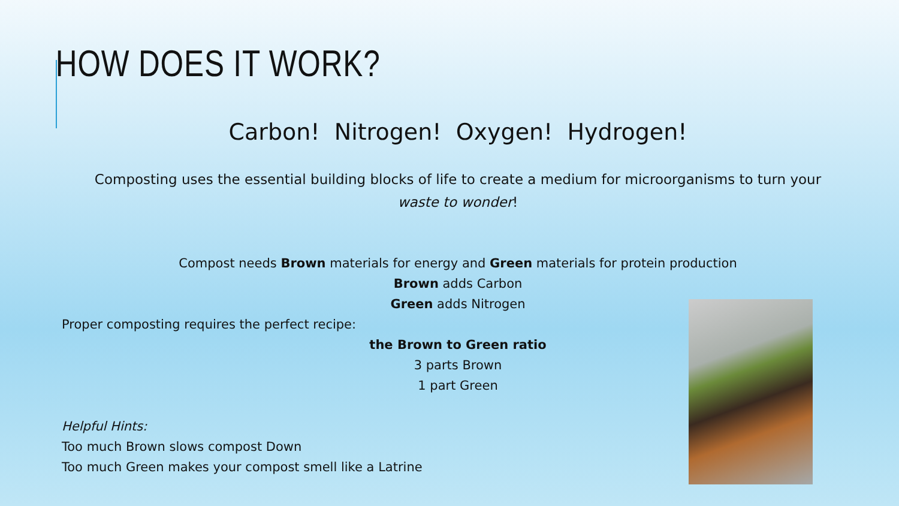HOW DOES IT WORK?
Carbon! Nitrogen! Oxygen! Hydrogen!
Composting uses the essential building blocks of life to create a medium for microorganisms to turn your
waste to wonder!
Compost needs Brown materials for energy and Green materials for protein production
Brown adds Carbon
Green adds Nitrogen
Proper composting requires the perfect recipe:
the Brown to Green ratio
3 parts Brown
1 part Green
Helpful Hints:
Too much Brown slows compost Down
Too much Green makes your compost smell like a Latrine